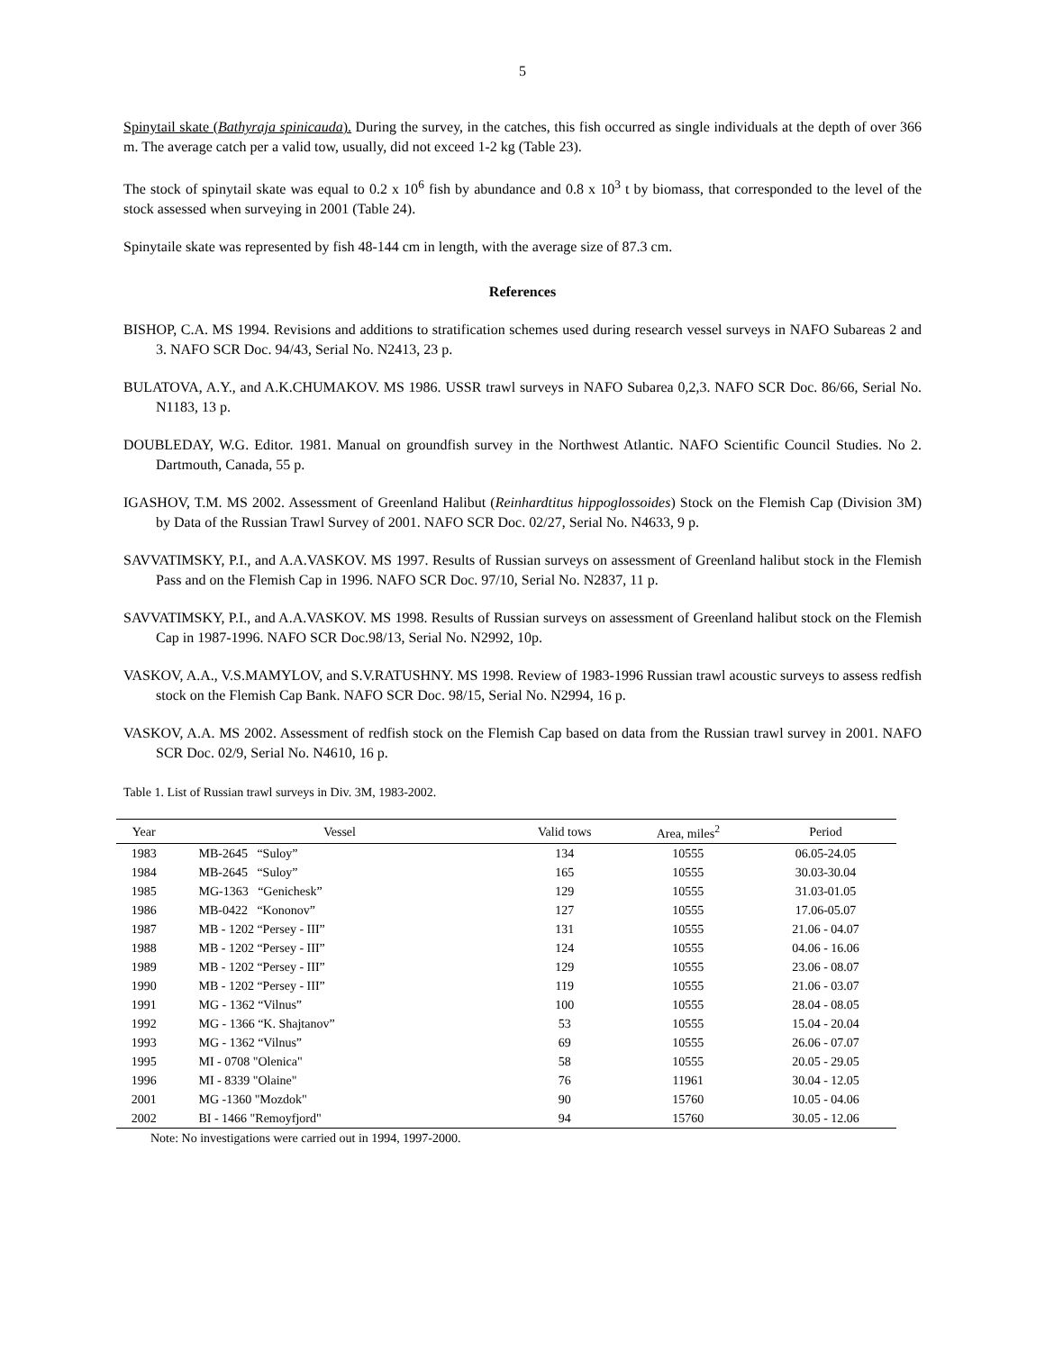5
Spinytail skate (Bathyraja spinicauda). During the survey, in the catches, this fish occurred as single individuals at the depth of over 366 m. The average catch per a valid tow, usually, did not exceed 1-2 kg (Table 23).
The stock of spinytail skate was equal to 0.2 x 10<sup>6</sup> fish by abundance and 0.8 x 10<sup>3</sup> t by biomass, that corresponded to the level of the stock assessed when surveying in 2001 (Table 24).
Spinytaile skate was represented by fish 48-144 cm in length, with the average size of 87.3 cm.
References
BISHOP, C.A. MS 1994. Revisions and additions to stratification schemes used during research vessel surveys in NAFO Subareas 2 and 3. NAFO SCR Doc. 94/43, Serial No. N2413, 23 p.
BULATOVA, A.Y., and A.K.CHUMAKOV. MS 1986. USSR trawl surveys in NAFO Subarea 0,2,3. NAFO SCR Doc. 86/66, Serial No. N1183, 13 p.
DOUBLEDAY, W.G. Editor. 1981. Manual on groundfish survey in the Northwest Atlantic. NAFO Scientific Council Studies. No 2. Dartmouth, Canada, 55 p.
IGASHOV, T.M. MS 2002. Assessment of Greenland Halibut (Reinhardtitus hippoglossoides) Stock on the Flemish Cap (Division 3M) by Data of the Russian Trawl Survey of 2001. NAFO SCR Doc. 02/27, Serial No. N4633, 9 p.
SAVVATIMSKY, P.I., and A.A.VASKOV. MS 1997. Results of Russian surveys on assessment of Greenland halibut stock in the Flemish Pass and on the Flemish Cap in 1996. NAFO SCR Doc. 97/10, Serial No. N2837, 11 p.
SAVVATIMSKY, P.I., and A.A.VASKOV. MS 1998. Results of Russian surveys on assessment of Greenland halibut stock on the Flemish Cap in 1987-1996. NAFO SCR Doc.98/13, Serial No. N2992, 10p.
VASKOV, A.A., V.S.MAMYLOV, and S.V.RATUSHNY. MS 1998. Review of 1983-1996 Russian trawl acoustic surveys to assess redfish stock on the Flemish Cap Bank. NAFO SCR Doc. 98/15, Serial No. N2994, 16 p.
VASKOV, A.A. MS 2002. Assessment of redfish stock on the Flemish Cap based on data from the Russian trawl survey in 2001. NAFO SCR Doc. 02/9, Serial No. N4610, 16 p.
Table 1. List of Russian trawl surveys in Div. 3M, 1983-2002.
| Year | Vessel | Valid tows | Area, miles<sup>2</sup> | Period |
| --- | --- | --- | --- | --- |
| 1983 | MB-2645 “Suloy” | 134 | 10555 | 06.05-24.05 |
| 1984 | MB-2645 “Suloy” | 165 | 10555 | 30.03-30.04 |
| 1985 | MG-1363 “Genichesk” | 129 | 10555 | 31.03-01.05 |
| 1986 | MB-0422 “Kononov” | 127 | 10555 | 17.06-05.07 |
| 1987 | MB - 1202 “Persey - III” | 131 | 10555 | 21.06 - 04.07 |
| 1988 | MB - 1202 “Persey - III” | 124 | 10555 | 04.06 - 16.06 |
| 1989 | MB - 1202 “Persey - III” | 129 | 10555 | 23.06 - 08.07 |
| 1990 | MB - 1202 “Persey - III” | 119 | 10555 | 21.06 - 03.07 |
| 1991 | MG - 1362 “Vilnus” | 100 | 10555 | 28.04 - 08.05 |
| 1992 | MG - 1366 “K. Shajtanov” | 53 | 10555 | 15.04 - 20.04 |
| 1993 | MG - 1362 “Vilnus” | 69 | 10555 | 26.06 - 07.07 |
| 1995 | MI - 0708 "Olenica" | 58 | 10555 | 20.05 - 29.05 |
| 1996 | MI - 8339 "Olaine" | 76 | 11961 | 30.04 - 12.05 |
| 2001 | MG -1360 "Mozdok" | 90 | 15760 | 10.05 - 04.06 |
| 2002 | BI - 1466 "Remoyfjord" | 94 | 15760 | 30.05 - 12.06 |
Note: No investigations were carried out in 1994, 1997-2000.